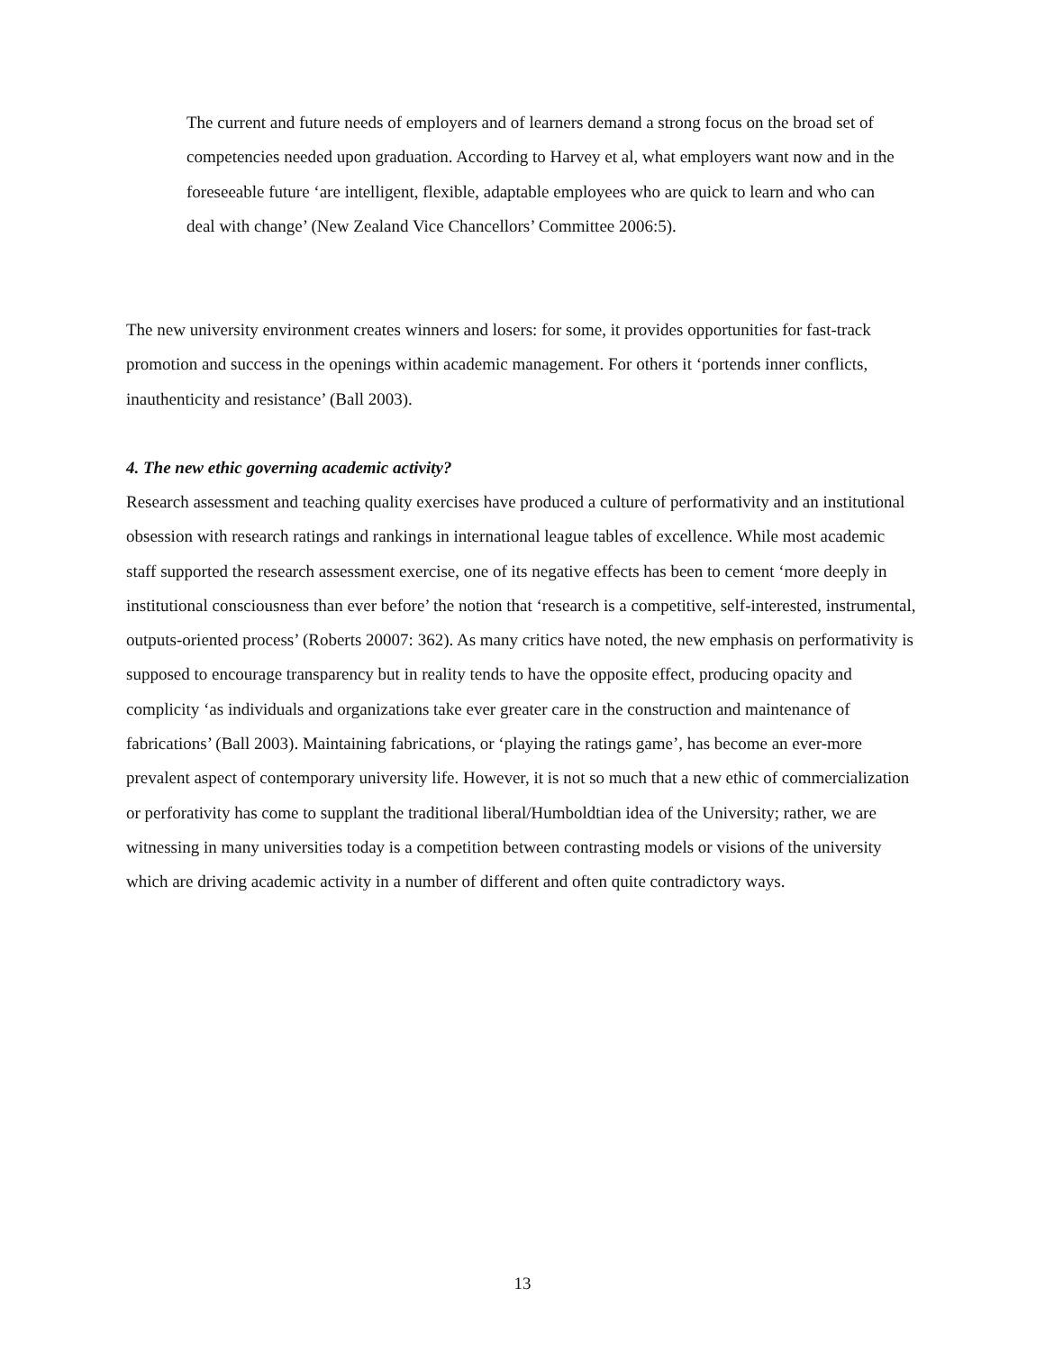The current and future needs of employers and of learners demand a strong focus on the broad set of competencies needed upon graduation. According to Harvey et al, what employers want now and in the foreseeable future ‘are intelligent, flexible, adaptable employees who are quick to learn and who can deal with change’ (New Zealand Vice Chancellors’ Committee 2006:5).
The new university environment creates winners and losers: for some, it provides opportunities for fast-track promotion and success in the openings within academic management. For others it ‘portends inner conflicts, inauthenticity and resistance’ (Ball 2003).
4. The new ethic governing academic activity?
Research assessment and teaching quality exercises have produced a culture of performativity and an institutional obsession with research ratings and rankings in international league tables of excellence. While most academic staff supported the research assessment exercise, one of its negative effects has been to cement ‘more deeply in institutional consciousness than ever before’ the notion that ‘research is a competitive, self-interested, instrumental, outputs-oriented process’ (Roberts 20007: 362). As many critics have noted, the new emphasis on performativity is supposed to encourage transparency but in reality tends to have the opposite effect, producing opacity and complicity ‘as individuals and organizations take ever greater care in the construction and maintenance of fabrications’ (Ball 2003). Maintaining fabrications, or ‘playing the ratings game’, has become an ever-more prevalent aspect of contemporary university life. However, it is not so much that a new ethic of commercialization or perforativity has come to supplant the traditional liberal/Humboldtian idea of the University; rather, we are witnessing in many universities today is a competition between contrasting models or visions of the university which are driving academic activity in a number of different and often quite contradictory ways.
13